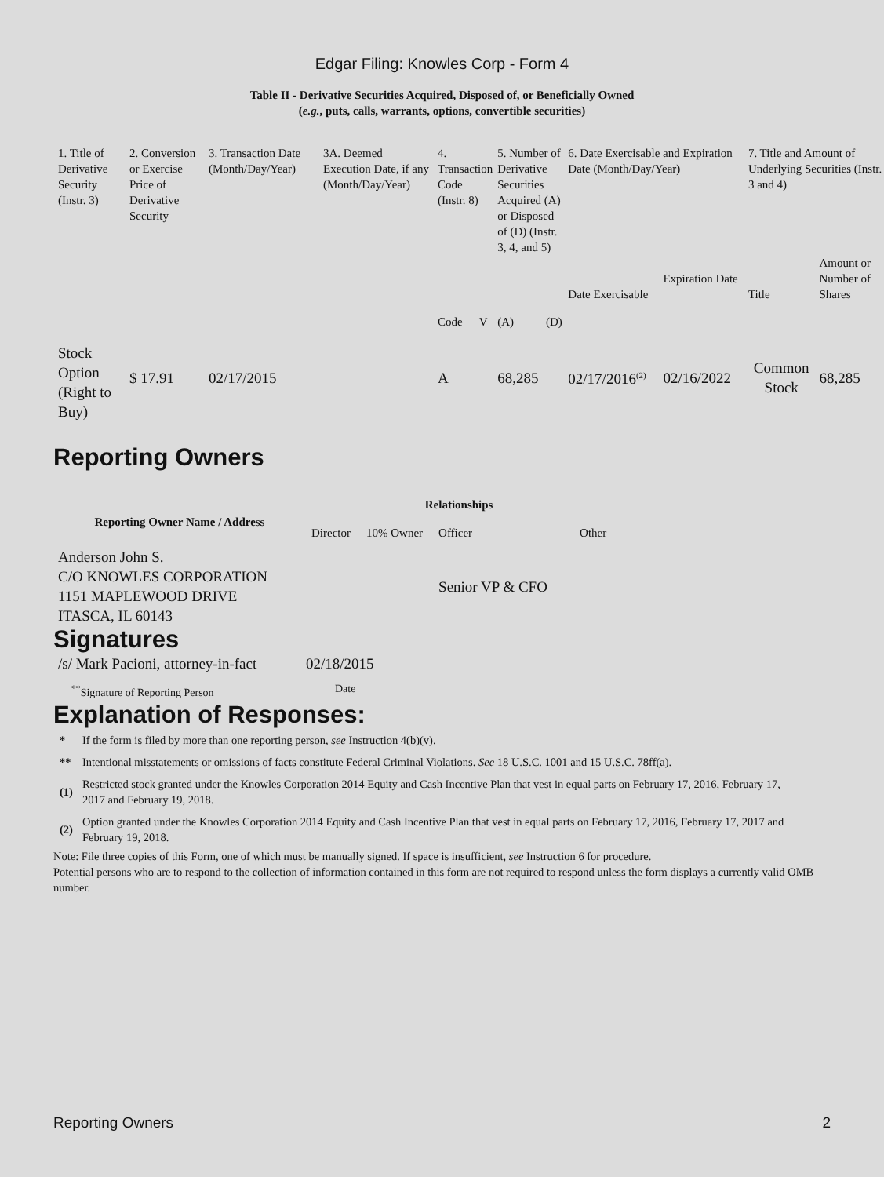Edgar Filing: Knowles Corp - Form 4
Table II - Derivative Securities Acquired, Disposed of, or Beneficially Owned
(e.g., puts, calls, warrants, options, convertible securities)
| 1. Title of Derivative Security (Instr. 3) | 2. Conversion or Exercise Price of Derivative Security | 3. Transaction Date (Month/Day/Year) | 3A. Deemed Execution Date, if any (Month/Day/Year) | 4. Transaction Code (Instr. 8) | | 5. Number of Derivative Securities Acquired (A) or Disposed of (D) (Instr. 3, 4, and 5) | | 6. Date Exercisable and Expiration Date (Month/Day/Year) | | 7. Title and Amount of Underlying Securities (Instr. 3 and 4) | |
| --- | --- | --- | --- | --- | --- | --- | --- | --- | --- | --- | --- |
| | | | | Code | V | (A) | (D) | Date Exercisable | Expiration Date | Title | Amount or Number of Shares |
| Stock Option (Right to Buy) | $ 17.91 | 02/17/2015 | | A | | 68,285 | | 02/17/2016<sup>(2)</sup> | 02/16/2022 | Common Stock | 68,285 |
Reporting Owners
| Reporting Owner Name / Address | Relationships | | | |
| --- | --- | --- | --- | --- |
| | Director | 10% Owner | Officer | Other |
| Anderson John S. C/O KNOWLES CORPORATION 1151 MAPLEWOOD DRIVE ITASCA, IL 60143 | | | Senior VP & CFO | |
Signatures
| /s/ Mark Pacioni, attorney-in-fact | 02/18/2015 |
| <sup>**</sup> Signature of Reporting Person | Date |
Explanation of Responses:
| * | If the form is filed by more than one reporting person, see Instruction 4(b)(v). |
| ** | Intentional misstatements or omissions of facts constitute Federal Criminal Violations. See 18 U.S.C. 1001 and 15 U.S.C. 78ff(a). |
| (1) | Restricted stock granted under the Knowles Corporation 2014 Equity and Cash Incentive Plan that vest in equal parts on February 17, 2016, February 17, 2017 and February 19, 2018. |
| (2) | Option granted under the Knowles Corporation 2014 Equity and Cash Incentive Plan that vest in equal parts on February 17, 2016, February 17, 2017 and February 19, 2018. |
Note: File three copies of this Form, one of which must be manually signed. If space is insufficient, see Instruction 6 for procedure.
Potential persons who are to respond to the collection of information contained in this form are not required to respond unless the form displays a currently valid OMB number.
Reporting Owners 2